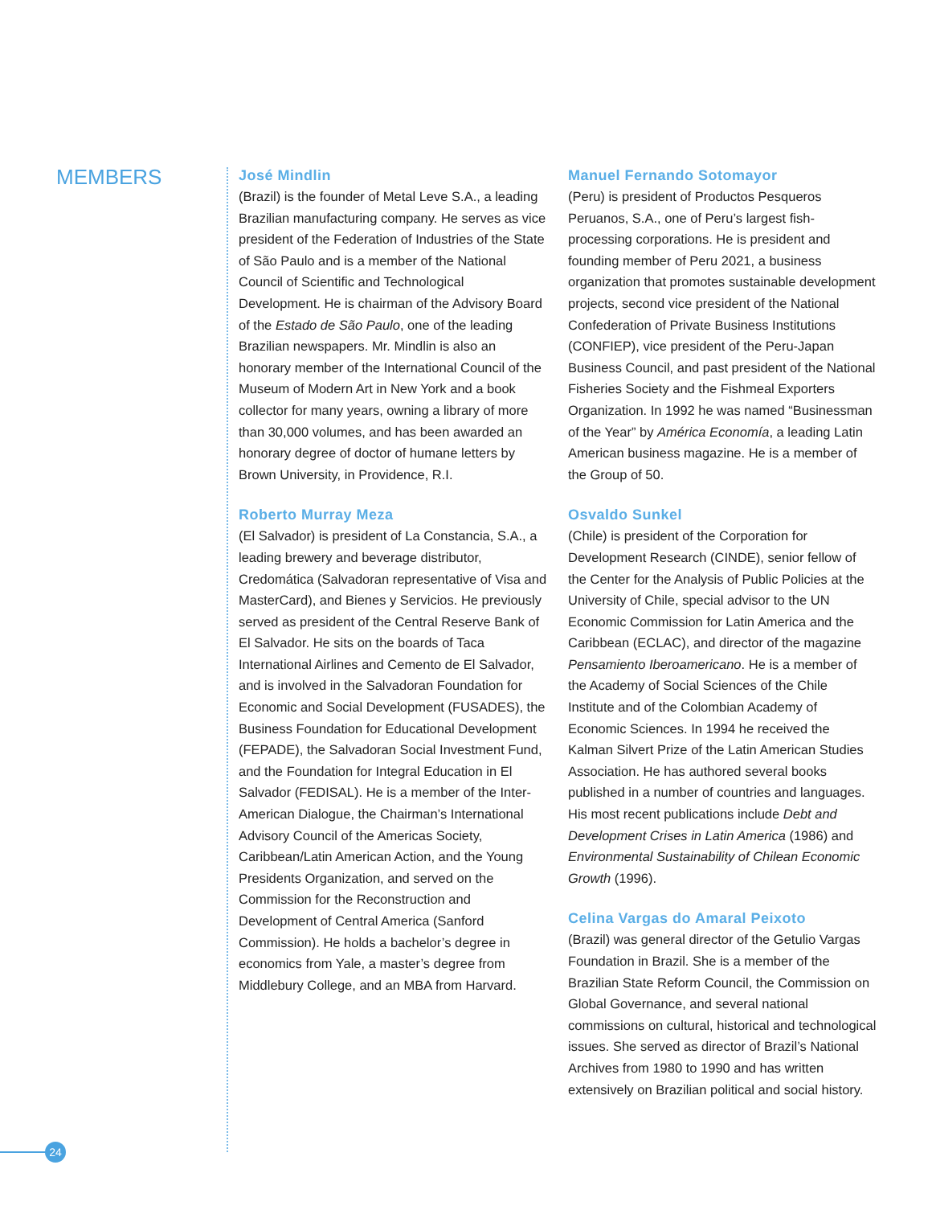MEMBERS
José Mindlin
(Brazil) is the founder of Metal Leve S.A., a leading Brazilian manufacturing company. He serves as vice president of the Federation of Industries of the State of São Paulo and is a member of the National Council of Scientific and Technological Development. He is chairman of the Advisory Board of the Estado de São Paulo, one of the leading Brazilian newspapers. Mr. Mindlin is also an honorary member of the International Council of the Museum of Modern Art in New York and a book collector for many years, owning a library of more than 30,000 volumes, and has been awarded an honorary degree of doctor of humane letters by Brown University, in Providence, R.I.
Roberto Murray Meza
(El Salvador) is president of La Constancia, S.A., a leading brewery and beverage distributor, Credomática (Salvadoran representative of Visa and MasterCard), and Bienes y Servicios. He previously served as president of the Central Reserve Bank of El Salvador. He sits on the boards of Taca International Airlines and Cemento de El Salvador, and is involved in the Salvadoran Foundation for Economic and Social Development (FUSADES), the Business Foundation for Educational Development (FEPADE), the Salvadoran Social Investment Fund, and the Foundation for Integral Education in El Salvador (FEDISAL). He is a member of the Inter-American Dialogue, the Chairman’s International Advisory Council of the Americas Society, Caribbean/Latin American Action, and the Young Presidents Organization, and served on the Commission for the Reconstruction and Development of Central America (Sanford Commission). He holds a bachelor’s degree in economics from Yale, a master’s degree from Middlebury College, and an MBA from Harvard.
Manuel Fernando Sotomayor
(Peru) is president of Productos Pesqueros Peruanos, S.A., one of Peru’s largest fish-processing corporations. He is president and founding member of Peru 2021, a business organization that promotes sustainable development projects, second vice president of the National Confederation of Private Business Institutions (CONFIEP), vice president of the Peru-Japan Business Council, and past president of the National Fisheries Society and the Fishmeal Exporters Organization. In 1992 he was named “Businessman of the Year” by América Economía, a leading Latin American business magazine. He is a member of the Group of 50.
Osvaldo Sunkel
(Chile) is president of the Corporation for Development Research (CINDE), senior fellow of the Center for the Analysis of Public Policies at the University of Chile, special advisor to the UN Economic Commission for Latin America and the Caribbean (ECLAC), and director of the magazine Pensamiento Iberoamericano. He is a member of the Academy of Social Sciences of the Chile Institute and of the Colombian Academy of Economic Sciences. In 1994 he received the Kalman Silvert Prize of the Latin American Studies Association. He has authored several books published in a number of countries and languages. His most recent publications include Debt and Development Crises in Latin America (1986) and Environmental Sustainability of Chilean Economic Growth (1996).
Celina Vargas do Amaral Peixoto
(Brazil) was general director of the Getulio Vargas Foundation in Brazil. She is a member of the Brazilian State Reform Council, the Commission on Global Governance, and several national commissions on cultural, historical and technological issues. She served as director of Brazil’s National Archives from 1980 to 1990 and has written extensively on Brazilian political and social history.
24